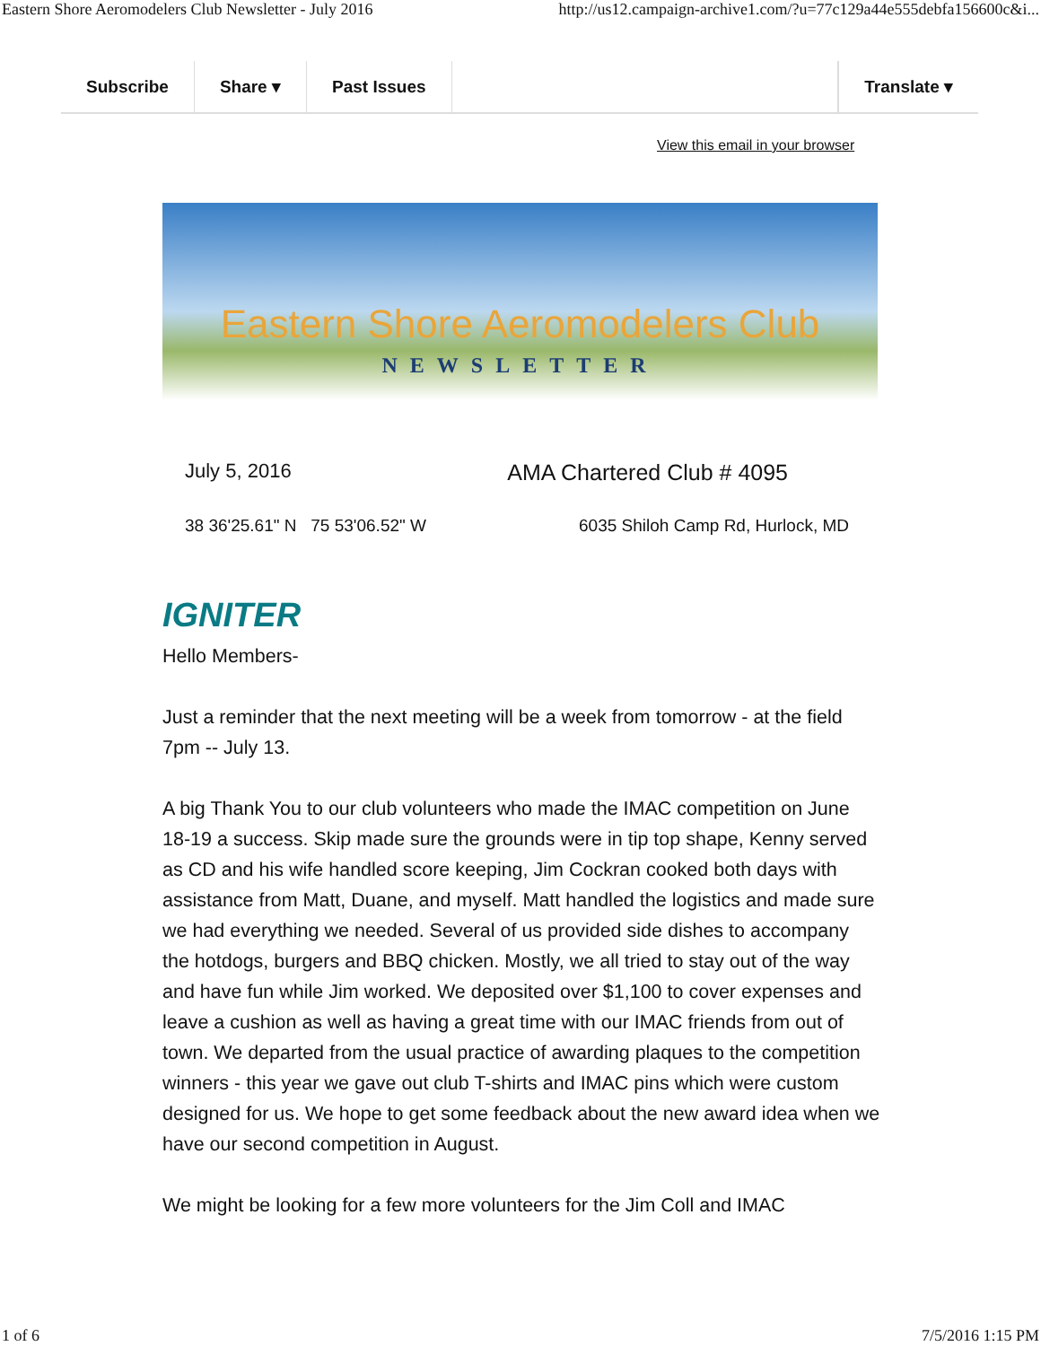Eastern Shore Aeromodelers Club Newsletter - July 2016 http://us12.campaign-archive1.com/?u=77c129a44e555debfa156600c&i...
Subscribe Share ▾ Past Issues Translate ▾
View this email in your browser
Eastern Shore Aeromodelers Club
NEWSLETTER
July 5, 2016 AMA Chartered Club # 4095
38 36'25.61" N 75 53'06.52" W 6035 Shiloh Camp Rd, Hurlock, MD
IGNITER
Hello Members-
Just a reminder that the next meeting will be a week from tomorrow - at the field 7pm -- July 13.
A big Thank You to our club volunteers who made the IMAC competition on June 18-19 a success. Skip made sure the grounds were in tip top shape, Kenny served as CD and his wife handled score keeping, Jim Cockran cooked both days with assistance from Matt, Duane, and myself. Matt handled the logistics and made sure we had everything we needed. Several of us provided side dishes to accompany the hotdogs, burgers and BBQ chicken. Mostly, we all tried to stay out of the way and have fun while Jim worked. We deposited over $1,100 to cover expenses and leave a cushion as well as having a great time with our IMAC friends from out of town. We departed from the usual practice of awarding plaques to the competition winners - this year we gave out club T-shirts and IMAC pins which were custom designed for us. We hope to get some feedback about the new award idea when we have our second competition in August.
We might be looking for a few more volunteers for the Jim Coll and IMAC
1 of 6 7/5/2016 1:15 PM